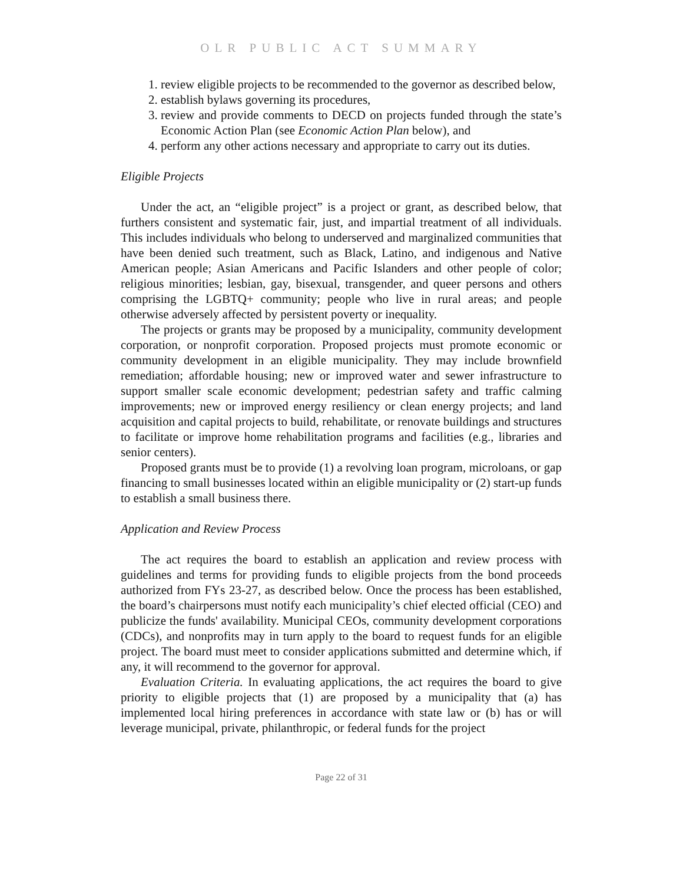OLR PUBLIC ACT SUMMARY
1. review eligible projects to be recommended to the governor as described below,
2. establish bylaws governing its procedures,
3. review and provide comments to DECD on projects funded through the state’s Economic Action Plan (see Economic Action Plan below), and
4. perform any other actions necessary and appropriate to carry out its duties.
Eligible Projects
Under the act, an “eligible project” is a project or grant, as described below, that furthers consistent and systematic fair, just, and impartial treatment of all individuals. This includes individuals who belong to underserved and marginalized communities that have been denied such treatment, such as Black, Latino, and indigenous and Native American people; Asian Americans and Pacific Islanders and other people of color; religious minorities; lesbian, gay, bisexual, transgender, and queer persons and others comprising the LGBTQ+ community; people who live in rural areas; and people otherwise adversely affected by persistent poverty or inequality.
The projects or grants may be proposed by a municipality, community development corporation, or nonprofit corporation. Proposed projects must promote economic or community development in an eligible municipality. They may include brownfield remediation; affordable housing; new or improved water and sewer infrastructure to support smaller scale economic development; pedestrian safety and traffic calming improvements; new or improved energy resiliency or clean energy projects; and land acquisition and capital projects to build, rehabilitate, or renovate buildings and structures to facilitate or improve home rehabilitation programs and facilities (e.g., libraries and senior centers).
Proposed grants must be to provide (1) a revolving loan program, microloans, or gap financing to small businesses located within an eligible municipality or (2) start-up funds to establish a small business there.
Application and Review Process
The act requires the board to establish an application and review process with guidelines and terms for providing funds to eligible projects from the bond proceeds authorized from FYs 23-27, as described below. Once the process has been established, the board’s chairpersons must notify each municipality’s chief elected official (CEO) and publicize the funds' availability. Municipal CEOs, community development corporations (CDCs), and nonprofits may in turn apply to the board to request funds for an eligible project. The board must meet to consider applications submitted and determine which, if any, it will recommend to the governor for approval.
Evaluation Criteria. In evaluating applications, the act requires the board to give priority to eligible projects that (1) are proposed by a municipality that (a) has implemented local hiring preferences in accordance with state law or (b) has or will leverage municipal, private, philanthropic, or federal funds for the project
Page 22 of 31